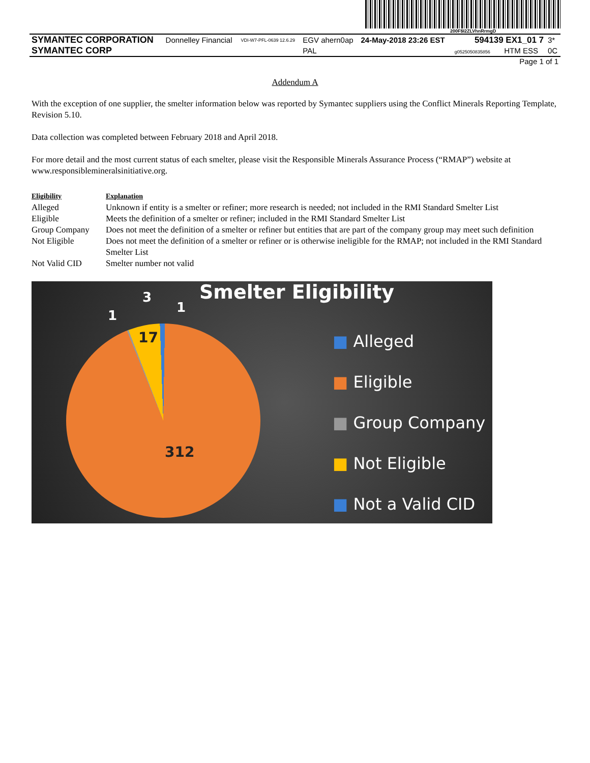200F$I2ZLVhnRrmgD
| SYMANTEC CORPORATION | Donnelley Financial | VDI-W7-PFL-0639 12.6.29 | EGV ahern0ap | 24-May-2018 23:26 EST | 594139 EX1_01 7 | 3* |
| SYMANTEC CORP | | | PAL | | g0525050835856 HTM ESS | 0C |
| Page 1 of 1 | | | | | | |
Addendum A
With the exception of one supplier, the smelter information below was reported by Symantec suppliers using the Conflict Minerals Reporting Template, Revision 5.10.
Data collection was completed between February 2018 and April 2018.
For more detail and the most current status of each smelter, please visit the Responsible Minerals Assurance Process (“RMAP”) website at www.responsiblemineralsinitiative.org.
| Eligibility | Explanation |
| --- | --- |
| Alleged | Unknown if entity is a smelter or refiner; more research is needed; not included in the RMI Standard Smelter List |
| Eligible | Meets the definition of a smelter or refiner; included in the RMI Standard Smelter List |
| Group Company | Does not meet the definition of a smelter or refiner but entities that are part of the company group may meet such definition |
| Not Eligible | Does not meet the definition of a smelter or refiner or is otherwise ineligible for the RMAP; not included in the RMI Standard Smelter List |
| Not Valid CID | Smelter number not valid |
Smelter Eligibility
1
3
1
17
312
■ Alleged
■ Eligible
■ Group Company
■ Not Eligible
■ Not a Valid CID